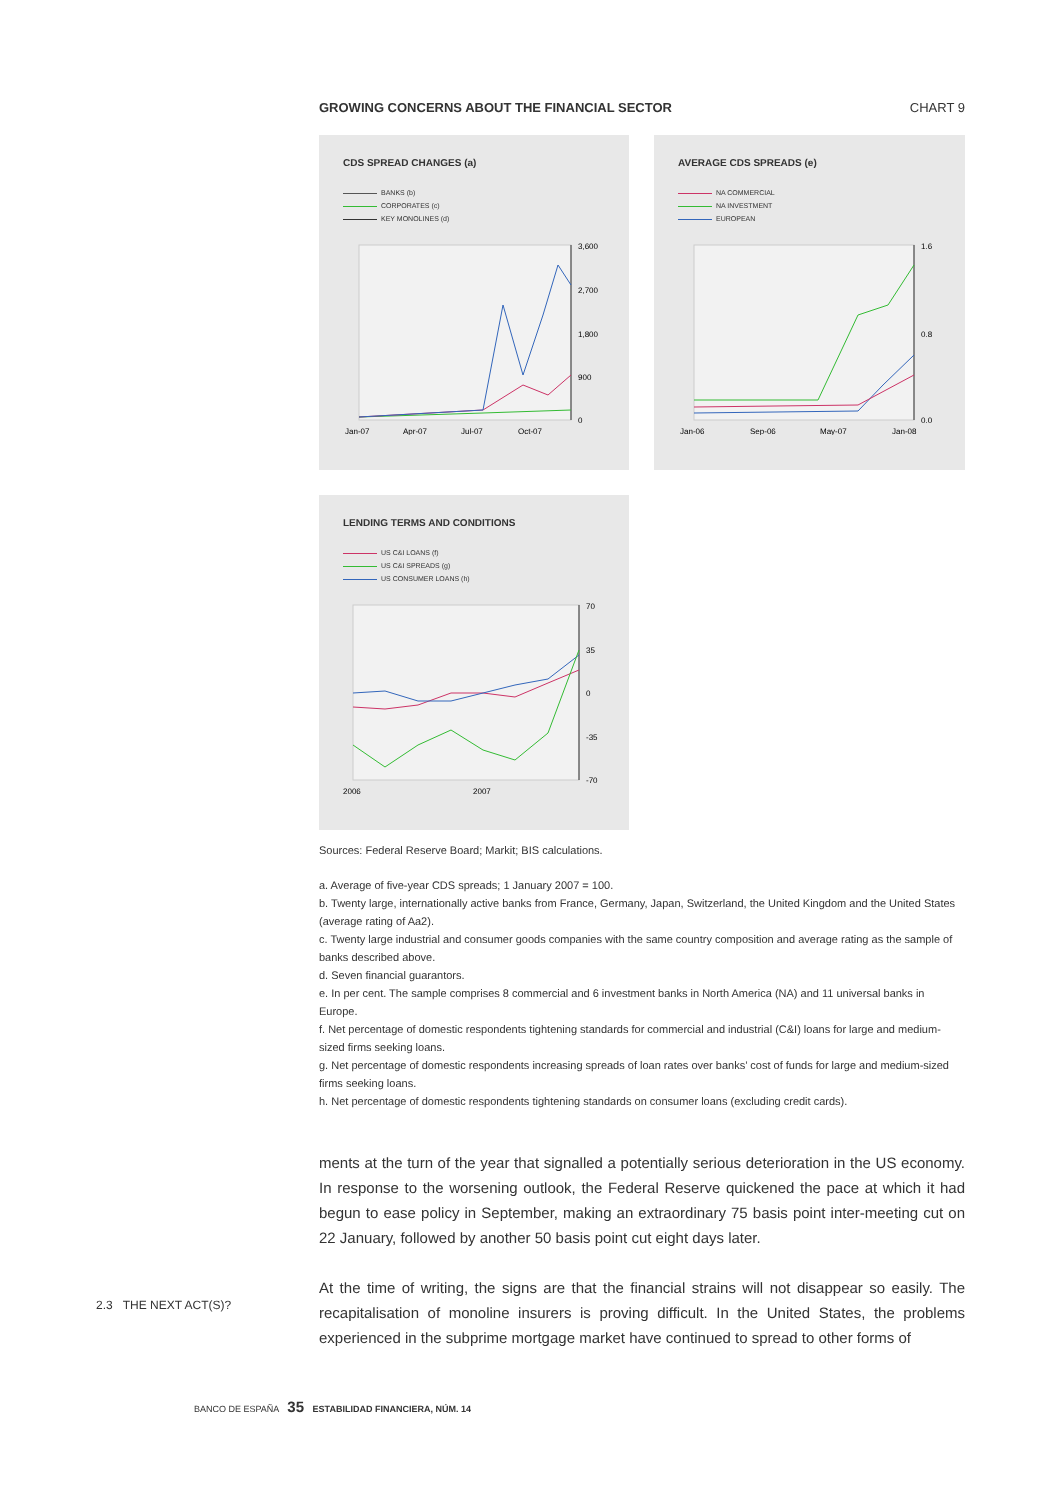GROWING CONCERNS ABOUT THE FINANCIAL SECTOR CHART 9
CDS SPREAD CHANGES (a)
BANKS (b)
CORPORATES (c)
KEY MONOLINES (d)
3,600
2,700
1,800
900
0
Jan-07
Apr-07
Jul-07
Oct-07
AVERAGE CDS SPREADS (e)
NA COMMERCIAL
NA INVESTMENT
EUROPEAN
1.6
0.8
0.0
Jan-06
Sep-06
May-07
Jan-08
LENDING TERMS AND CONDITIONS
US C&I LOANS (f)
US C&I SPREADS (g)
US CONSUMER LOANS (h)
70
35
0
-35
-70
2006
2007
Sources: Federal Reserve Board; Markit; BIS calculations.
a. Average of five-year CDS spreads; 1 January 2007 = 100.
b. Twenty large, internationally active banks from France, Germany, Japan, Switzerland, the United Kingdom and the United States (average rating of Aa2).
c. Twenty large industrial and consumer goods companies with the same country composition and average rating as the sample of banks described above.
d. Seven financial guarantors.
e. In per cent. The sample comprises 8 commercial and 6 investment banks in North America (NA) and 11 universal banks in Europe.
f. Net percentage of domestic respondents tightening standards for commercial and industrial (C&I) loans for large and medium-sized firms seeking loans.
g. Net percentage of domestic respondents increasing spreads of loan rates over banks’ cost of funds for large and medium-sized firms seeking loans.
h. Net percentage of domestic respondents tightening standards on consumer loans (excluding credit cards).
ments at the turn of the year that signalled a potentially serious deterioration in the US economy. In response to the worsening outlook, the Federal Reserve quickened the pace at which it had begun to ease policy in September, making an extraordinary 75 basis point inter-meeting cut on 22 January, followed by another 50 basis point cut eight days later.
At the time of writing, the signs are that the financial strains will not disappear so easily. The recapitalisation of monoline insurers is proving difficult. In the United States, the problems experienced in the subprime mortgage market have continued to spread to other forms of
2.3 THE NEXT ACT(S)?
BANCO DE ESPAÑA 35 ESTABILIDAD FINANCIERA, NÚM. 14